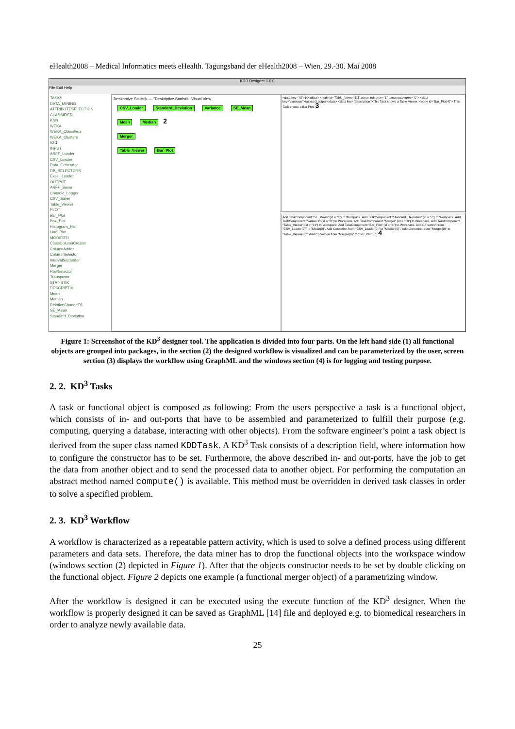eHealth2008 – Medical Informatics meets eHealth. Tagungsband der eHealth2008 – Wien, 29.-30. Mai 2008
KDD Designer 1.0.0
File Edit Help
TASKS
DATA_MINING
ATTRIBUTESELECTION
CLASSIFIER
KNN
WEKA
WEKA_Classifiers
WEKA_Clusters
IO 1
INPUT
ARFF_Loader
CSV_Loader
Data_Generator
DB_SELECTORS
Excel_Loader
OUTPUT
ARFF_Saver
Console_Logger
CSV_Saver
Table_Viewer
PLOT
Bar_Plot
Box_Plot
Histogram_Plot
Line_Plot
MODIFIER
ClassColumnCreator
ColumnAdder
ColumnSelector
IntervalSeparator
Merger
RowSelector
Transposer
STATISTIK
DESCRIPTIV
Mean
Median
RelativeChangeTS
SE_Mean
Standard_Deviation
Deskriptive Statistik — "Deskriptive Statistik" Visual View
CSV_Loader Standard_Deviation Variance SE_Mean Mean Median 2
Merger
Table_Viewer Bar_Plot
<data key="id">10</data> <node id="Table_Viewer[11]" parse.indegree="1" parse.outdegree="0"> <data key="package">tasks.IO.output</data> <data key="description">This Task shows a Table Viewer. <node id="Bar_Plot[4]"> This Task shows a Bar Plot. 3
Add TaskComponent "SE_Mean" (id = "6") to Worspace. Add TaskComponent "Standard_Deviation" (id = "7") to Worspace. Add TaskComponent "Variance" (id = "8") to Worspace. Add TaskComponent "Merger" (id = "10") to Worspace. Add TaskComponent "Table_Viewer" (id = "11") to Worspace. Add TaskComponent "Bar_Plot" (id = "4") to Worspace. Add Conection from "CSV_Loader(0)" to "Mean(0)". Add Conection from "CSV_Loader(0)" to "Median(0)". Add Conection from "Merger(0)" to "Table_Viewer(0)". Add Conection from "Merger(0)" to "Bar_Plot(0)". 4
Figure 1: Screenshot of the KD<sup>3</sup> designer tool. The application is divided into four parts. On the left hand side (1) all functional objects are grouped into packages, in the section (2) the designed workflow is visualized and can be parameterized by the user, screen section (3) displays the workflow using GraphML and the windows section (4) is for logging and testing purpose.
2. 2. KD<sup>3</sup> Tasks
A task or functional object is composed as following: From the users perspective a task is a functional object, which consists of in- and out-ports that have to be assembled and parameterized to fulfill their purpose (e.g. computing, querying a database, interacting with other objects). From the software engineer’s point a task object is derived from the super class named KDDTask. A KD<sup>3</sup> Task consists of a description field, where information how to configure the constructor has to be set. Furthermore, the above described in- and out-ports, have the job to get the data from another object and to send the processed data to another object. For performing the computation an abstract method named compute() is available. This method must be overridden in derived task classes in order to solve a specified problem.
2. 3. KD<sup>3</sup> Workflow
A workflow is characterized as a repeatable pattern activity, which is used to solve a defined process using different parameters and data sets. Therefore, the data miner has to drop the functional objects into the workspace window (windows section (2) depicted in Figure 1). After that the objects constructor needs to be set by double clicking on the functional object. Figure 2 depicts one example (a functional merger object) of a parametrizing window.
After the workflow is designed it can be executed using the execute function of the KD<sup>3</sup> designer. When the workflow is properly designed it can be saved as GraphML [14] file and deployed e.g. to biomedical researchers in order to analyze newly available data.
25